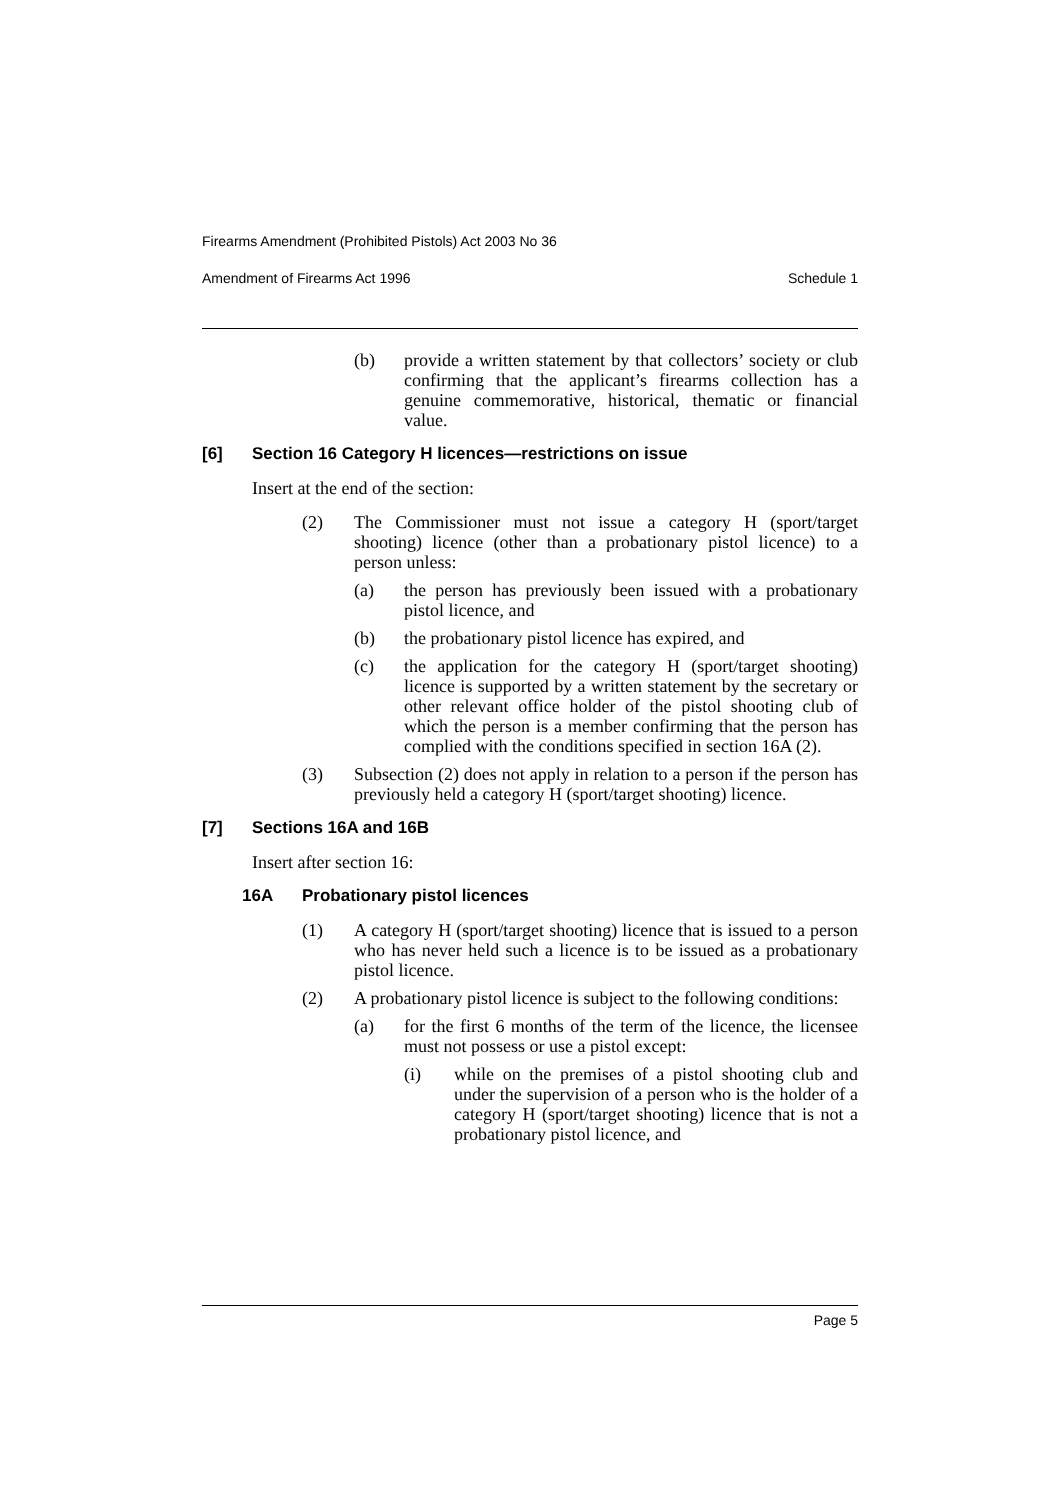Firearms Amendment (Prohibited Pistols) Act 2003 No 36
Amendment of Firearms Act 1996 Schedule 1
(b) provide a written statement by that collectors’ society or club confirming that the applicant’s firearms collection has a genuine commemorative, historical, thematic or financial value.
[6] Section 16 Category H licences—restrictions on issue
Insert at the end of the section:
(2) The Commissioner must not issue a category H (sport/target shooting) licence (other than a probationary pistol licence) to a person unless:
(a) the person has previously been issued with a probationary pistol licence, and
(b) the probationary pistol licence has expired, and
(c) the application for the category H (sport/target shooting) licence is supported by a written statement by the secretary or other relevant office holder of the pistol shooting club of which the person is a member confirming that the person has complied with the conditions specified in section 16A (2).
(3) Subsection (2) does not apply in relation to a person if the person has previously held a category H (sport/target shooting) licence.
[7] Sections 16A and 16B
Insert after section 16:
16A Probationary pistol licences
(1) A category H (sport/target shooting) licence that is issued to a person who has never held such a licence is to be issued as a probationary pistol licence.
(2) A probationary pistol licence is subject to the following conditions:
(a) for the first 6 months of the term of the licence, the licensee must not possess or use a pistol except:
(i) while on the premises of a pistol shooting club and under the supervision of a person who is the holder of a category H (sport/target shooting) licence that is not a probationary pistol licence, and
Page 5